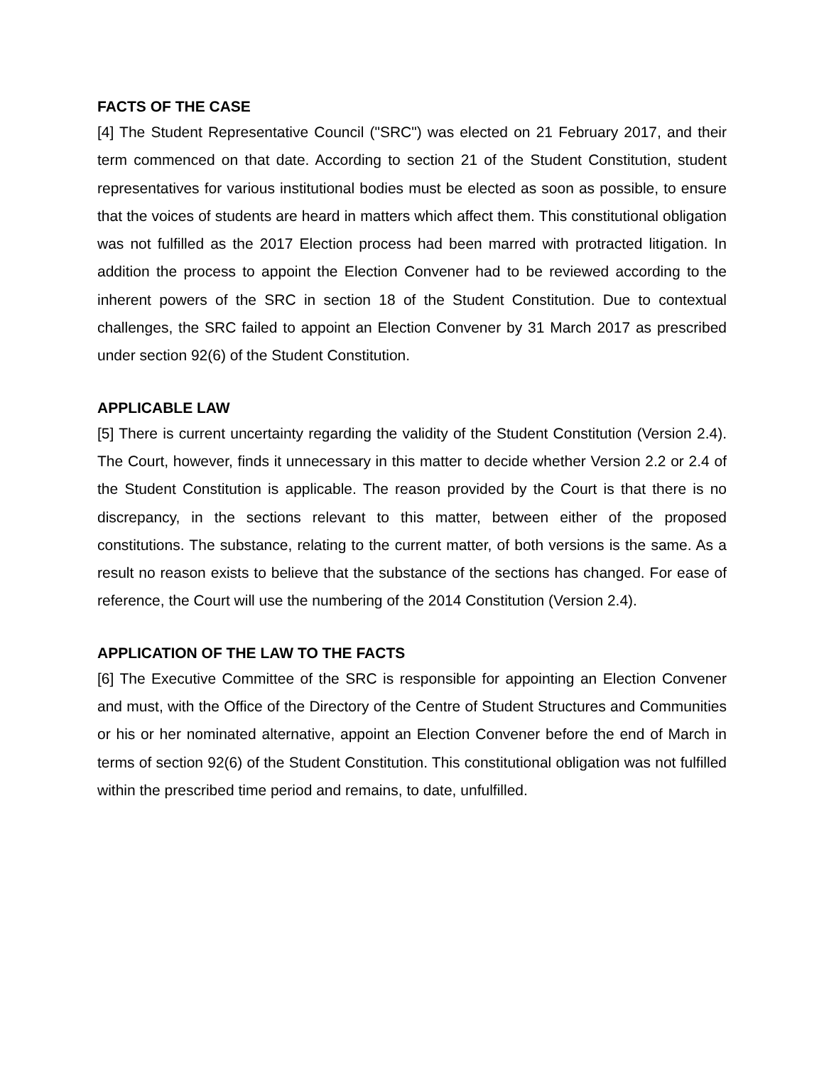FACTS OF THE CASE
[4] The Student Representative Council ("SRC") was elected on 21 February 2017, and their term commenced on that date. According to section 21 of the Student Constitution, student representatives for various institutional bodies must be elected as soon as possible, to ensure that the voices of students are heard in matters which affect them. This constitutional obligation was not fulfilled as the 2017 Election process had been marred with protracted litigation. In addition the process to appoint the Election Convener had to be reviewed according to the inherent powers of the SRC in section 18 of the Student Constitution. Due to contextual challenges, the SRC failed to appoint an Election Convener by 31 March 2017 as prescribed under section 92(6) of the Student Constitution.
APPLICABLE LAW
[5] There is current uncertainty regarding the validity of the Student Constitution (Version 2.4). The Court, however, finds it unnecessary in this matter to decide whether Version 2.2 or 2.4 of the Student Constitution is applicable. The reason provided by the Court is that there is no discrepancy, in the sections relevant to this matter, between either of the proposed constitutions. The substance, relating to the current matter, of both versions is the same. As a result no reason exists to believe that the substance of the sections has changed. For ease of reference, the Court will use the numbering of the 2014 Constitution (Version 2.4).
APPLICATION OF THE LAW TO THE FACTS
[6] The Executive Committee of the SRC is responsible for appointing an Election Convener and must, with the Office of the Directory of the Centre of Student Structures and Communities or his or her nominated alternative, appoint an Election Convener before the end of March in terms of section 92(6) of the Student Constitution. This constitutional obligation was not fulfilled within the prescribed time period and remains, to date, unfulfilled.